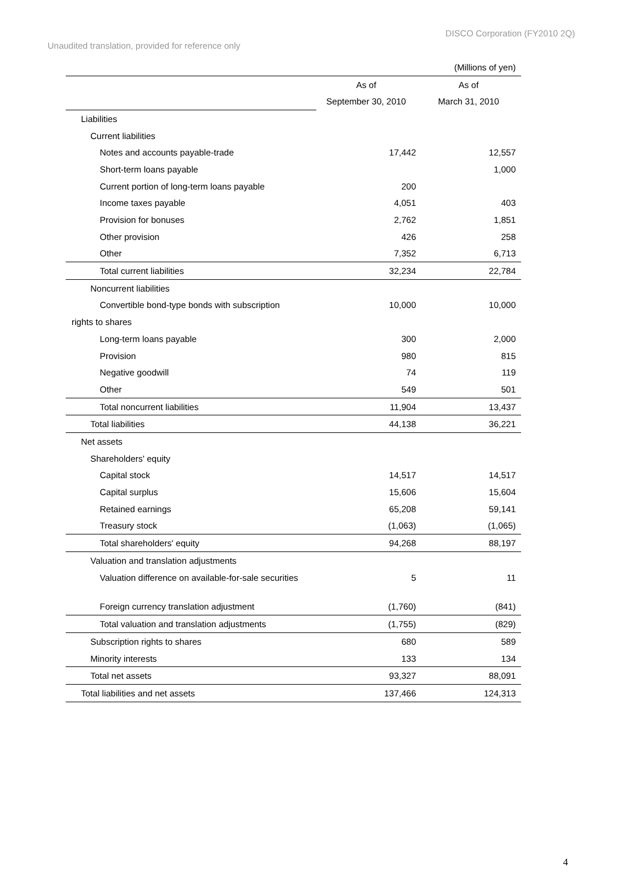DISCO Corporation (FY2010 2Q)
Unaudited translation, provided for reference only
| (Millions of yen) | | |
| | As of | As of |
| | September 30, 2010 | March 31, 2010 |
| Liabilities | | |
| Current liabilities | | |
| Notes and accounts payable-trade | 17,442 | 12,557 |
| Short-term loans payable | | 1,000 |
| Current portion of long-term loans payable | 200 | |
| Income taxes payable | 4,051 | 403 |
| Provision for bonuses | 2,762 | 1,851 |
| Other provision | 426 | 258 |
| Other | 7,352 | 6,713 |
| Total current liabilities | 32,234 | 22,784 |
| Noncurrent liabilities | | |
| Convertible bond-type bonds with subscription | 10,000 | 10,000 |
| rights to shares | | |
| Long-term loans payable | 300 | 2,000 |
| Provision | 980 | 815 |
| Negative goodwill | 74 | 119 |
| Other | 549 | 501 |
| Total noncurrent liabilities | 11,904 | 13,437 |
| Total liabilities | 44,138 | 36,221 |
| Net assets | | |
| Shareholders' equity | | |
| Capital stock | 14,517 | 14,517 |
| Capital surplus | 15,606 | 15,604 |
| Retained earnings | 65,208 | 59,141 |
| Treasury stock | (1,063) | (1,065) |
| Total shareholders' equity | 94,268 | 88,197 |
| Valuation and translation adjustments | | |
| Valuation difference on available-for-sale securities | 5 | 11 |
| Foreign currency translation adjustment | (1,760) | (841) |
| Total valuation and translation adjustments | (1,755) | (829) |
| Subscription rights to shares | 680 | 589 |
| Minority interests | 133 | 134 |
| Total net assets | 93,327 | 88,091 |
| Total liabilities and net assets | 137,466 | 124,313 |
4